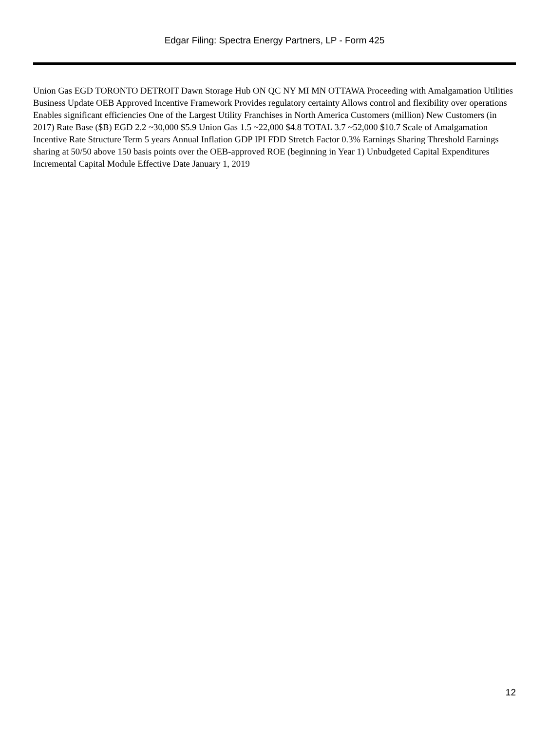Edgar Filing: Spectra Energy Partners, LP - Form 425
Union Gas EGD TORONTO DETROIT Dawn Storage Hub ON QC NY MI MN OTTAWA Proceeding with Amalgamation Utilities Business Update OEB Approved Incentive Framework Provides regulatory certainty Allows control and flexibility over operations Enables significant efficiencies One of the Largest Utility Franchises in North America Customers (million) New Customers (in 2017) Rate Base ($B) EGD 2.2 ~30,000 $5.9 Union Gas 1.5 ~22,000 $4.8 TOTAL 3.7 ~52,000 $10.7 Scale of Amalgamation Incentive Rate Structure Term 5 years Annual Inflation GDP IPI FDD Stretch Factor 0.3% Earnings Sharing Threshold Earnings sharing at 50/50 above 150 basis points over the OEB-approved ROE (beginning in Year 1) Unbudgeted Capital Expenditures Incremental Capital Module Effective Date January 1, 2019
12